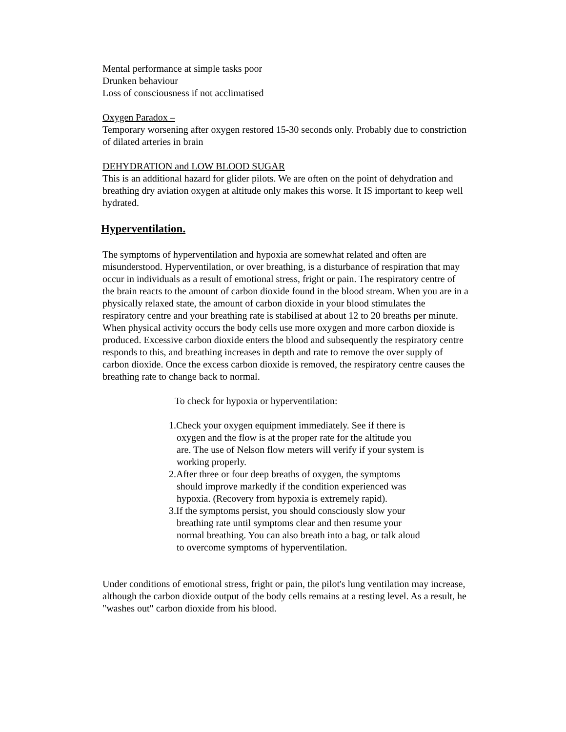Mental performance at simple tasks poor
Drunken behaviour
Loss of consciousness if not acclimatised
Oxygen Paradox –
Temporary worsening after oxygen restored 15-30 seconds only. Probably due to constriction of dilated arteries in brain
DEHYDRATION and LOW BLOOD SUGAR
This is an additional hazard for glider pilots. We are often on the point of dehydration and breathing dry aviation oxygen at altitude only makes this worse. It IS important to keep well hydrated.
Hyperventilation.
The symptoms of hyperventilation and hypoxia are somewhat related and often are misunderstood. Hyperventilation, or over breathing, is a disturbance of respiration that may occur in individuals as a result of emotional stress, fright or pain. The respiratory centre of the brain reacts to the amount of carbon dioxide found in the blood stream. When you are in a physically relaxed state, the amount of carbon dioxide in your blood stimulates the respiratory centre and your breathing rate is stabilised at about 12 to 20 breaths per minute. When physical activity occurs the body cells use more oxygen and more carbon dioxide is produced. Excessive carbon dioxide enters the blood and subsequently the respiratory centre responds to this, and breathing increases in depth and rate to remove the over supply of carbon dioxide. Once the excess carbon dioxide is removed, the respiratory centre causes the breathing rate to change back to normal.
To check for hypoxia or hyperventilation:
1.Check your oxygen equipment immediately. See if there is oxygen and the flow is at the proper rate for the altitude you are. The use of Nelson flow meters will verify if your system is working properly.
2.After three or four deep breaths of oxygen, the symptoms should improve markedly if the condition experienced was hypoxia. (Recovery from hypoxia is extremely rapid).
3.If the symptoms persist, you should consciously slow your breathing rate until symptoms clear and then resume your normal breathing. You can also breath into a bag, or talk aloud to overcome symptoms of hyperventilation.
Under conditions of emotional stress, fright or pain, the pilot's lung ventilation may increase, although the carbon dioxide output of the body cells remains at a resting level. As a result, he "washes out" carbon dioxide from his blood.